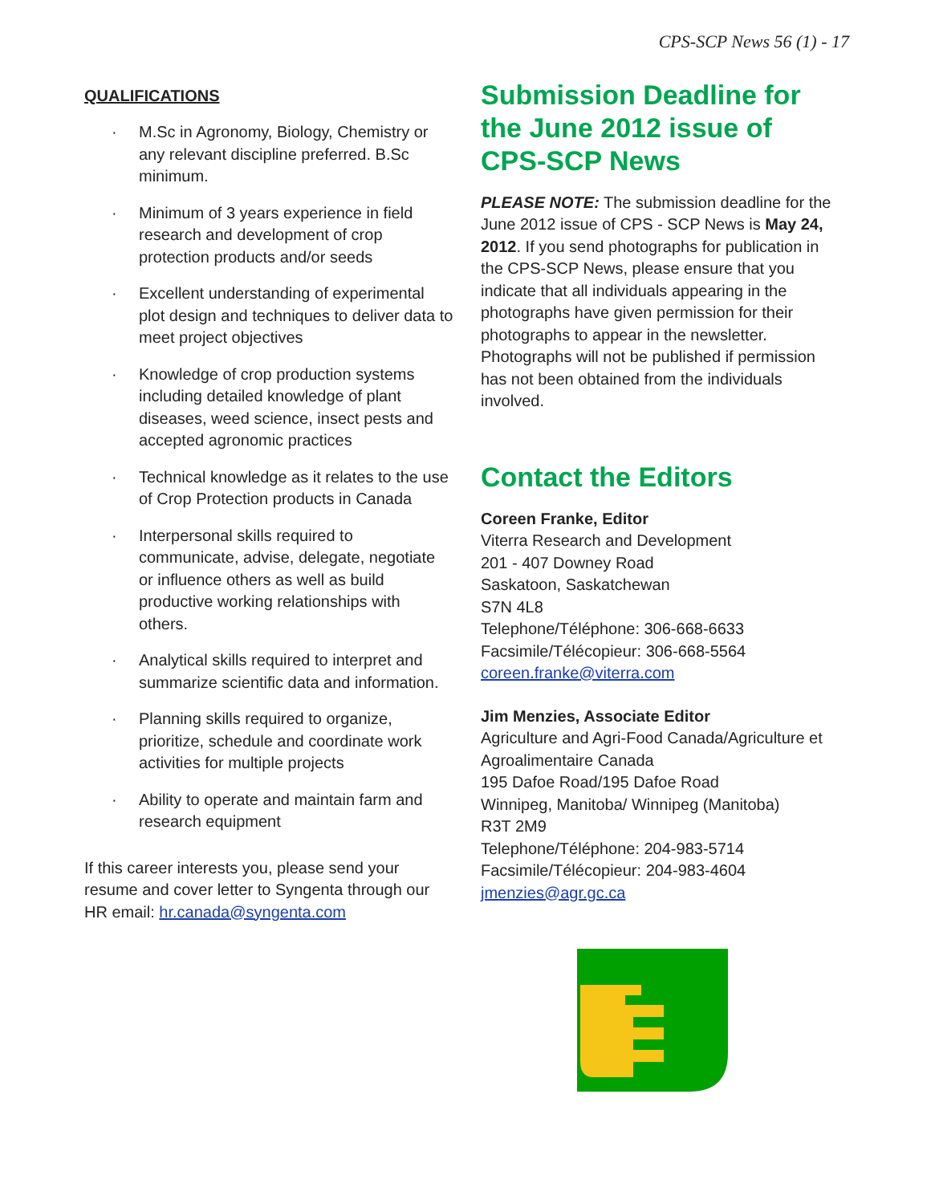CPS-SCP News 56 (1) - 17
QUALIFICATIONS
· M.Sc in Agronomy, Biology, Chemistry or any relevant discipline preferred. B.Sc minimum.
· Minimum of 3 years experience in field research and development of crop protection products and/or seeds
· Excellent understanding of experimental plot design and techniques to deliver data to meet project objectives
· Knowledge of crop production systems including detailed knowledge of plant diseases, weed science, insect pests and accepted agronomic practices
· Technical knowledge as it relates to the use of Crop Protection products in Canada
· Interpersonal skills required to communicate, advise, delegate, negotiate or influence others as well as build productive working relationships with others.
· Analytical skills required to interpret and summarize scientific data and information.
· Planning skills required to organize, prioritize, schedule and coordinate work activities for multiple projects
· Ability to operate and maintain farm and research equipment
If this career interests you, please send your resume and cover letter to Syngenta through our HR email: hr.canada@syngenta.com
Submission Deadline for the June 2012 issue of CPS-SCP News
PLEASE NOTE: The submission deadline for the June 2012 issue of CPS - SCP News is May 24, 2012. If you send photographs for publication in the CPS-SCP News, please ensure that you indicate that all individuals appearing in the photographs have given permission for their photographs to appear in the newsletter. Photographs will not be published if permission has not been obtained from the individuals involved.
Contact the Editors
Coreen Franke, Editor
Viterra Research and Development
201 - 407 Downey Road
Saskatoon, Saskatchewan
S7N 4L8
Telephone/Téléphone: 306-668-6633
Facsimile/Télécopieur: 306-668-5564
coreen.franke@viterra.com
Jim Menzies, Associate Editor
Agriculture and Agri-Food Canada/Agriculture et Agroalimentaire Canada
195 Dafoe Road/195 Dafoe Road
Winnipeg, Manitoba/ Winnipeg (Manitoba)
R3T 2M9
Telephone/Téléphone: 204-983-5714
Facsimile/Télécopieur: 204-983-4604
jmenzies@agr.gc.ca